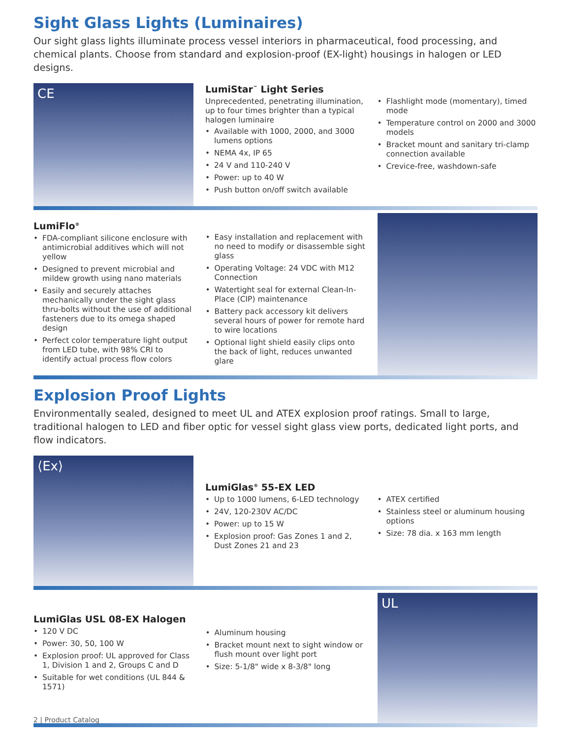Sight Glass Lights (Luminaires)
Our sight glass lights illuminate process vessel interiors in pharmaceutical, food processing, and chemical plants. Choose from standard and explosion-proof (EX-light) housings in halogen or LED designs.
CE
LumiStar<sup>™</sup> Light Series
Unprecedented, penetrating illumination, up to four times brighter than a typical halogen luminaire
Available with 1000, 2000, and 3000 lumens options
NEMA 4x, IP 65
24 V and 110-240 V
Power: up to 40 W
Push button on/off switch available
Flashlight mode (momentary), timed mode
Temperature control on 2000 and 3000 models
Bracket mount and sanitary tri-clamp connection available
Crevice-free, washdown-safe
LumiFlo<sup>®</sup>
FDA-compliant silicone enclosure with antimicrobial additives which will not yellow
Designed to prevent microbial and mildew growth using nano materials
Easily and securely attaches mechanically under the sight glass thru-bolts without the use of additional fasteners due to its omega shaped design
Perfect color temperature light output from LED tube, with 98% CRI to identify actual process flow colors
Easy installation and replacement with no need to modify or disassemble sight glass
Operating Voltage: 24 VDC with M12 Connection
Watertight seal for external Clean-In-Place (CIP) maintenance
Battery pack accessory kit delivers several hours of power for remote hard to wire locations
Optional light shield easily clips onto the back of light, reduces unwanted glare
Explosion Proof Lights
Environmentally sealed, designed to meet UL and ATEX explosion proof ratings. Small to large, traditional halogen to LED and fiber optic for vessel sight glass view ports, dedicated light ports, and flow indicators.
⟨Ex⟩
LumiGlas<sup>®</sup> 55-EX LED
Up to 1000 lumens, 6-LED technology
24V, 120-230V AC/DC
Power: up to 15 W
Explosion proof: Gas Zones 1 and 2, Dust Zones 21 and 23
ATEX certified
Stainless steel or aluminum housing options
Size: 78 dia. x 163 mm length
LumiGlas USL 08-EX Halogen
120 V DC
Power: 30, 50, 100 W
Explosion proof: UL approved for Class 1, Division 1 and 2, Groups C and D
Suitable for wet conditions (UL 844 & 1571)
Aluminum housing
Bracket mount next to sight window or flush mount over light port
Size: 5-1/8" wide x 8-3/8" long
UL
2 | Product Catalog